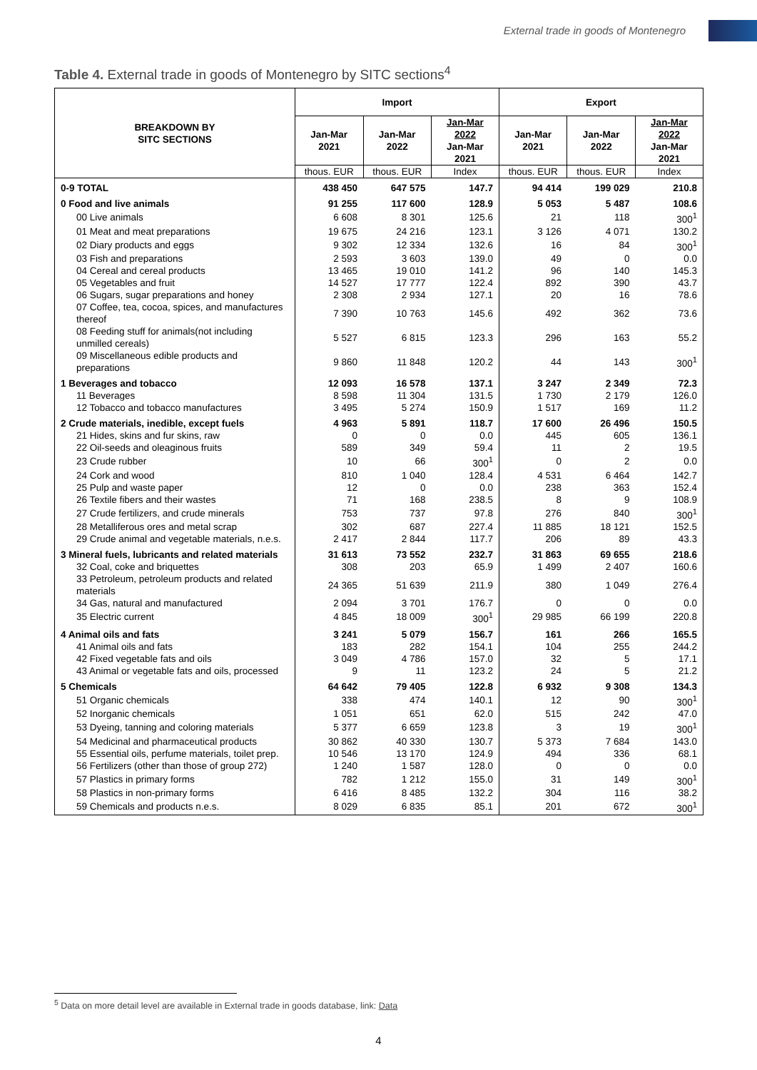External trade in goods of Montenegro
Table 4. External trade in goods of Montenegro by SITC sections<sup>4</sup>
| BREAKDOWN BY SITC SECTIONS | Import | | | Export | | |
| --- | --- | --- | --- | --- | --- | --- |
| | Jan-Mar 2021 | Jan-Mar 2022 | Jan-Mar 2022 Jan-Mar 2021 | Jan-Mar 2021 | Jan-Mar 2022 | Jan-Mar 2022 Jan-Mar 2021 |
| | thous. EUR | thous. EUR | Index | thous. EUR | thous. EUR | Index |
| 0-9 TOTAL | 438 450 | 647 575 | 147.7 | 94 414 | 199 029 | 210.8 |
| 0 Food and live animals | 91 255 | 117 600 | 128.9 | 5 053 | 5 487 | 108.6 |
| 00 Live animals | 6 608 | 8 301 | 125.6 | 21 | 118 | 300<sup>1</sup> |
| 01 Meat and meat preparations | 19 675 | 24 216 | 123.1 | 3 126 | 4 071 | 130.2 |
| 02 Diary products and eggs | 9 302 | 12 334 | 132.6 | 16 | 84 | 300<sup>1</sup> |
| 03 Fish and preparations | 2 593 | 3 603 | 139.0 | 49 | 0 | 0.0 |
| 04 Cereal and cereal products | 13 465 | 19 010 | 141.2 | 96 | 140 | 145.3 |
| 05 Vegetables and fruit | 14 527 | 17 777 | 122.4 | 892 | 390 | 43.7 |
| 06 Sugars, sugar preparations and honey | 2 308 | 2 934 | 127.1 | 20 | 16 | 78.6 |
| 07 Coffee, tea, cocoa, spices, and manufactures thereof | 7 390 | 10 763 | 145.6 | 492 | 362 | 73.6 |
| 08 Feeding stuff for animals(not including unmilled cereals) | 5 527 | 6 815 | 123.3 | 296 | 163 | 55.2 |
| 09 Miscellaneous edible products and preparations | 9 860 | 11 848 | 120.2 | 44 | 143 | 300<sup>1</sup> |
| 1 Beverages and tobacco | 12 093 | 16 578 | 137.1 | 3 247 | 2 349 | 72.3 |
| 11 Beverages | 8 598 | 11 304 | 131.5 | 1 730 | 2 179 | 126.0 |
| 12 Tobacco and tobacco manufactures | 3 495 | 5 274 | 150.9 | 1 517 | 169 | 11.2 |
| 2 Crude materials, inedible, except fuels | 4 963 | 5 891 | 118.7 | 17 600 | 26 496 | 150.5 |
| 21 Hides, skins and fur skins, raw | 0 | 0 | 0.0 | 445 | 605 | 136.1 |
| 22 Oil-seeds and oleaginous fruits | 589 | 349 | 59.4 | 11 | 2 | 19.5 |
| 23 Crude rubber | 10 | 66 | 300<sup>1</sup> | 0 | 2 | 0.0 |
| 24 Cork and wood | 810 | 1 040 | 128.4 | 4 531 | 6 464 | 142.7 |
| 25 Pulp and waste paper | 12 | 0 | 0.0 | 238 | 363 | 152.4 |
| 26 Textile fibers and their wastes | 71 | 168 | 238.5 | 8 | 9 | 108.9 |
| 27 Crude fertilizers, and crude minerals | 753 | 737 | 97.8 | 276 | 840 | 300<sup>1</sup> |
| 28 Metalliferous ores and metal scrap | 302 | 687 | 227.4 | 11 885 | 18 121 | 152.5 |
| 29 Crude animal and vegetable materials, n.e.s. | 2 417 | 2 844 | 117.7 | 206 | 89 | 43.3 |
| 3 Mineral fuels, lubricants and related materials | 31 613 | 73 552 | 232.7 | 31 863 | 69 655 | 218.6 |
| 32 Coal, coke and briquettes | 308 | 203 | 65.9 | 1 499 | 2 407 | 160.6 |
| 33 Petroleum, petroleum products and related materials | 24 365 | 51 639 | 211.9 | 380 | 1 049 | 276.4 |
| 34 Gas, natural and manufactured | 2 094 | 3 701 | 176.7 | 0 | 0 | 0.0 |
| 35 Electric current | 4 845 | 18 009 | 300<sup>1</sup> | 29 985 | 66 199 | 220.8 |
| 4 Animal oils and fats | 3 241 | 5 079 | 156.7 | 161 | 266 | 165.5 |
| 41 Animal oils and fats | 183 | 282 | 154.1 | 104 | 255 | 244.2 |
| 42 Fixed vegetable fats and oils | 3 049 | 4 786 | 157.0 | 32 | 5 | 17.1 |
| 43 Animal or vegetable fats and oils, processed | 9 | 11 | 123.2 | 24 | 5 | 21.2 |
| 5 Chemicals | 64 642 | 79 405 | 122.8 | 6 932 | 9 308 | 134.3 |
| 51 Organic chemicals | 338 | 474 | 140.1 | 12 | 90 | 300<sup>1</sup> |
| 52 Inorganic chemicals | 1 051 | 651 | 62.0 | 515 | 242 | 47.0 |
| 53 Dyeing, tanning and coloring materials | 5 377 | 6 659 | 123.8 | 3 | 19 | 300<sup>1</sup> |
| 54 Medicinal and pharmaceutical products | 30 862 | 40 330 | 130.7 | 5 373 | 7 684 | 143.0 |
| 55 Essential oils, perfume materials, toilet prep. | 10 546 | 13 170 | 124.9 | 494 | 336 | 68.1 |
| 56 Fertilizers (other than those of group 272) | 1 240 | 1 587 | 128.0 | 0 | 0 | 0.0 |
| 57 Plastics in primary forms | 782 | 1 212 | 155.0 | 31 | 149 | 300<sup>1</sup> |
| 58 Plastics in non-primary forms | 6 416 | 8 485 | 132.2 | 304 | 116 | 38.2 |
| 59 Chemicals and products n.e.s. | 8 029 | 6 835 | 85.1 | 201 | 672 | 300<sup>1</sup> |
<sup>5</sup> Data on more detail level are available in External trade in goods database, link: Data
4